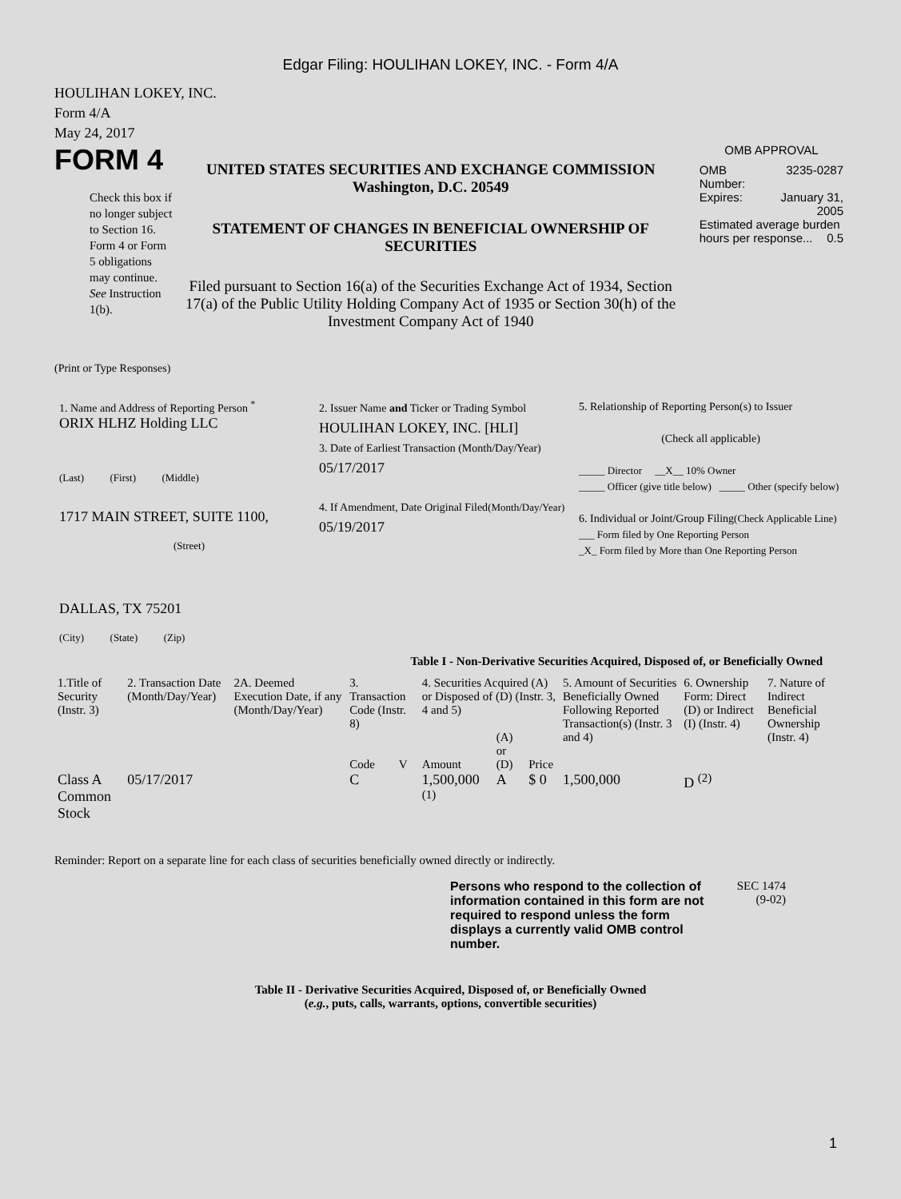Edgar Filing: HOULIHAN LOKEY, INC. - Form 4/A
HOULIHAN LOKEY, INC.
Form 4/A
May 24, 2017
FORM 4
Check this box if no longer subject to Section 16. Form 4 or Form 5 obligations may continue. See Instruction 1(b).
UNITED STATES SECURITIES AND EXCHANGE COMMISSION
Washington, D.C. 20549
STATEMENT OF CHANGES IN BENEFICIAL OWNERSHIP OF SECURITIES
Filed pursuant to Section 16(a) of the Securities Exchange Act of 1934, Section 17(a) of the Public Utility Holding Company Act of 1935 or Section 30(h) of the Investment Company Act of 1940
OMB APPROVAL
| OMB Number: | 3235-0287 |
| Expires: | January 31, 2005 |
| Estimated average burden hours per response... 0.5 | |
(Print or Type Responses)
1. Name and Address of Reporting Person <sup>*</sup>
ORIX HLHZ Holding LLC
(Last) (First) (Middle)
1717 MAIN STREET, SUITE 1100,
(Street)
DALLAS, TX 75201
(City) (State) (Zip)
2. Issuer Name and Ticker or Trading Symbol
HOULIHAN LOKEY, INC. [HLI]
3. Date of Earliest Transaction (Month/Day/Year)
05/17/2017
4. If Amendment, Date Original Filed(Month/Day/Year)
05/19/2017
5. Relationship of Reporting Person(s) to Issuer
(Check all applicable)
_____ Director __X__ 10% Owner
_____ Officer (give title below) _____ Other (specify below)
6. Individual or Joint/Group Filing(Check Applicable Line)
___ Form filed by One Reporting Person
_X_ Form filed by More than One Reporting Person
Table I - Non-Derivative Securities Acquired, Disposed of, or Beneficially Owned
| 1.Title of Security (Instr. 3) | 2. Transaction Date (Month/Day/Year) | 2A. Deemed Execution Date, if any (Month/Day/Year) | 3. Transaction Code (Instr. 8) | | 4. Securities Acquired (A) or Disposed of (D) (Instr. 3, 4 and 5) | | | 5. Amount of Securities Beneficially Owned Following Reported Transaction(s) (Instr. 3 and 4) | 6. Ownership Form: Direct (D) or Indirect (I) (Instr. 4) | 7. Nature of Indirect Beneficial Ownership (Instr. 4) |
| --- | --- | --- | --- | --- | --- | --- | --- | --- | --- | --- |
| | | | Code | V | Amount | (A) or (D) | Price | | | |
| Class A Common Stock | 05/17/2017 | | C | | 1,500,000 <sup>(1)</sup> | A | $ 0 | 1,500,000 | D <sup>(2)</sup> | |
Reminder: Report on a separate line for each class of securities beneficially owned directly or indirectly.
Persons who respond to the collection of information contained in this form are not required to respond unless the form displays a currently valid OMB control number.
SEC 1474 (9-02)
Table II - Derivative Securities Acquired, Disposed of, or Beneficially Owned
(e.g., puts, calls, warrants, options, convertible securities)
1